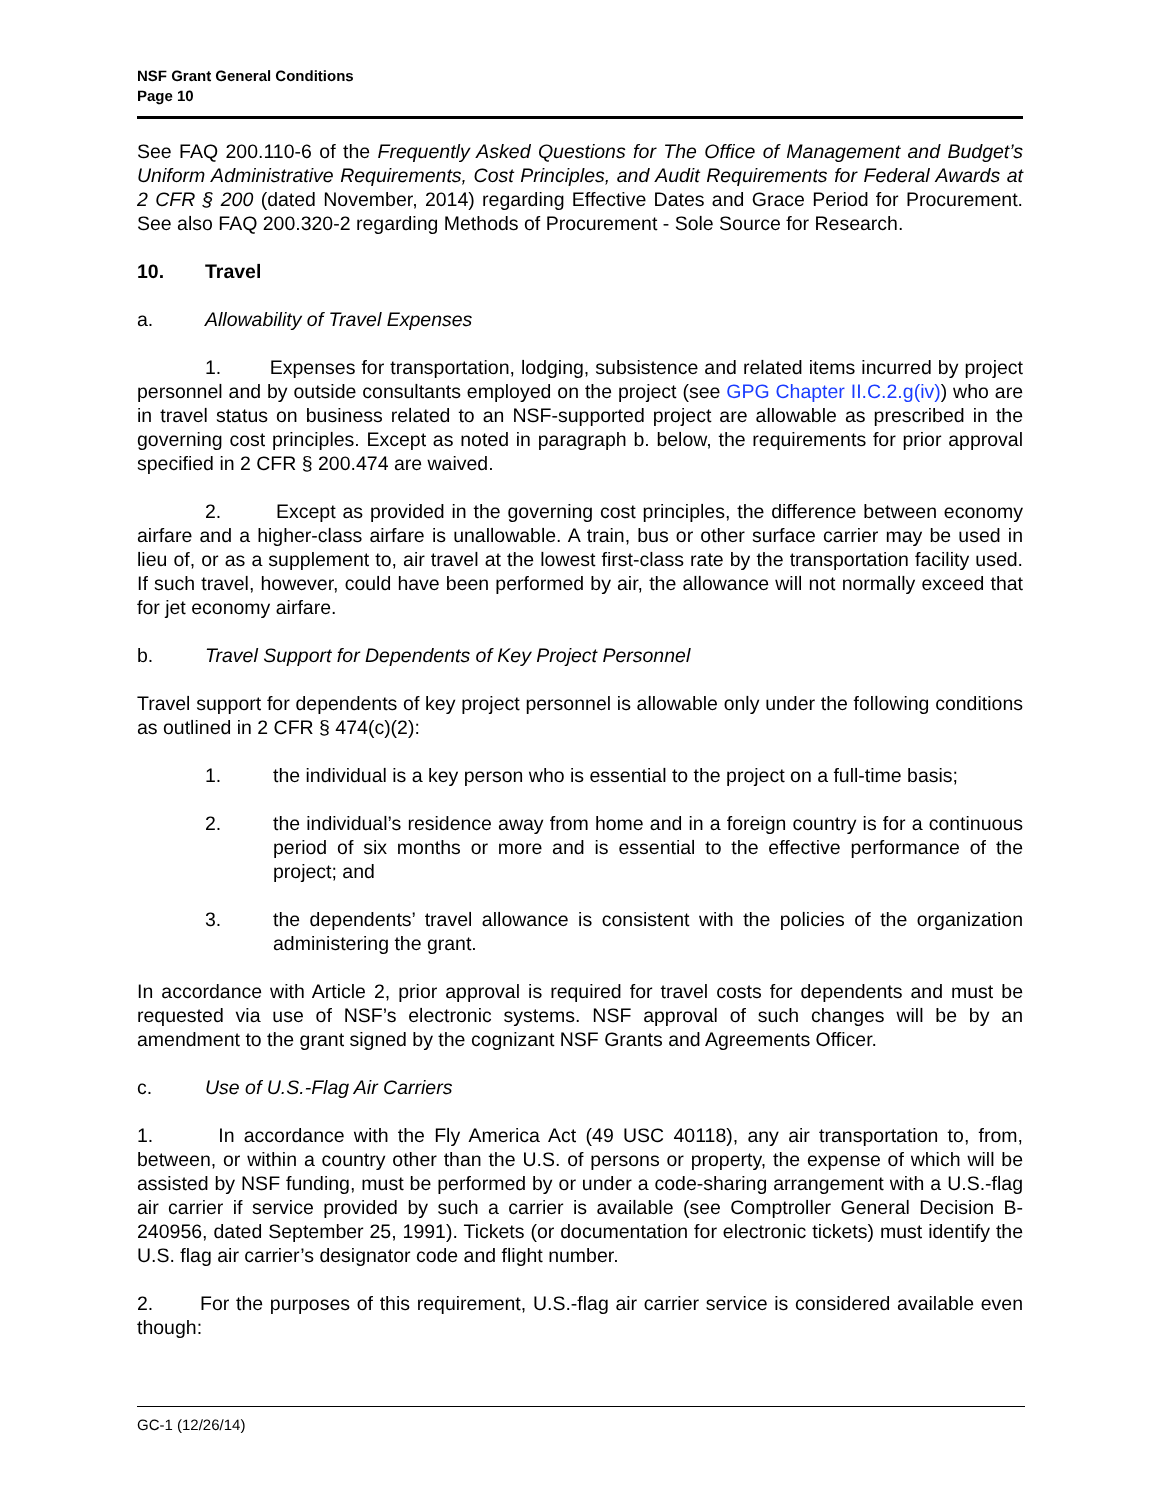NSF Grant General Conditions
Page 10
See FAQ 200.110-6 of the Frequently Asked Questions for The Office of Management and Budget’s Uniform Administrative Requirements, Cost Principles, and Audit Requirements for Federal Awards at 2 CFR § 200 (dated November, 2014) regarding Effective Dates and Grace Period for Procurement. See also FAQ 200.320-2 regarding Methods of Procurement - Sole Source for Research.
10. Travel
a. Allowability of Travel Expenses
1. Expenses for transportation, lodging, subsistence and related items incurred by project personnel and by outside consultants employed on the project (see GPG Chapter II.C.2.g(iv)) who are in travel status on business related to an NSF-supported project are allowable as prescribed in the governing cost principles. Except as noted in paragraph b. below, the requirements for prior approval specified in 2 CFR § 200.474 are waived.
2. Except as provided in the governing cost principles, the difference between economy airfare and a higher-class airfare is unallowable. A train, bus or other surface carrier may be used in lieu of, or as a supplement to, air travel at the lowest first-class rate by the transportation facility used. If such travel, however, could have been performed by air, the allowance will not normally exceed that for jet economy airfare.
b. Travel Support for Dependents of Key Project Personnel
Travel support for dependents of key project personnel is allowable only under the following conditions as outlined in 2 CFR § 474(c)(2):
1. the individual is a key person who is essential to the project on a full-time basis;
2. the individual’s residence away from home and in a foreign country is for a continuous period of six months or more and is essential to the effective performance of the project; and
3. the dependents’ travel allowance is consistent with the policies of the organization administering the grant.
In accordance with Article 2, prior approval is required for travel costs for dependents and must be requested via use of NSF’s electronic systems. NSF approval of such changes will be by an amendment to the grant signed by the cognizant NSF Grants and Agreements Officer.
c. Use of U.S.-Flag Air Carriers
1. In accordance with the Fly America Act (49 USC 40118), any air transportation to, from, between, or within a country other than the U.S. of persons or property, the expense of which will be assisted by NSF funding, must be performed by or under a code-sharing arrangement with a U.S.-flag air carrier if service provided by such a carrier is available (see Comptroller General Decision B-240956, dated September 25, 1991). Tickets (or documentation for electronic tickets) must identify the U.S. flag air carrier’s designator code and flight number.
2. For the purposes of this requirement, U.S.-flag air carrier service is considered available even though:
GC-1 (12/26/14)